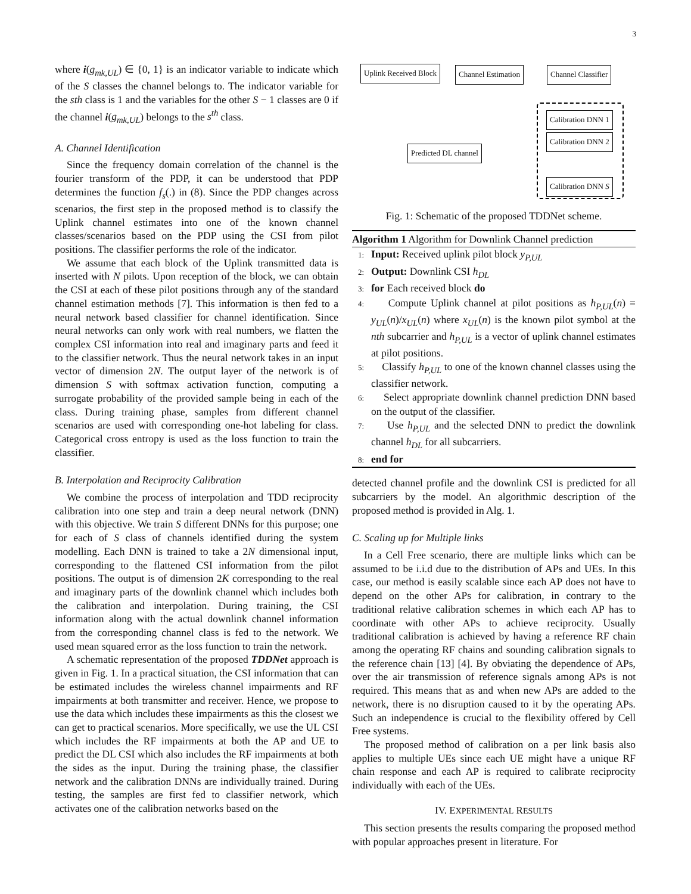3
where i(g<sub>mk,UL</sub>) ∈ {0, 1} is an indicator variable to indicate which of the S classes the channel belongs to. The indicator variable for the sth class is 1 and the variables for the other S − 1 classes are 0 if the channel i(g<sub>mk,UL</sub>) belongs to the s<sup>th</sup> class.
A. Channel Identification
Since the frequency domain correlation of the channel is the fourier transform of the PDP, it can be understood that PDP determines the function f<sub>s</sub>(.) in (8). Since the PDP changes across scenarios, the first step in the proposed method is to classify the Uplink channel estimates into one of the known channel classes/scenarios based on the PDP using the CSI from pilot positions. The classifier performs the role of the indicator.
We assume that each block of the Uplink transmitted data is inserted with N pilots. Upon reception of the block, we can obtain the CSI at each of these pilot positions through any of the standard channel estimation methods [7]. This information is then fed to a neural network based classifier for channel identification. Since neural networks can only work with real numbers, we flatten the complex CSI information into real and imaginary parts and feed it to the classifier network. Thus the neural network takes in an input vector of dimension 2N. The output layer of the network is of dimension S with softmax activation function, computing a surrogate probability of the provided sample being in each of the class. During training phase, samples from different channel scenarios are used with corresponding one-hot labeling for class. Categorical cross entropy is used as the loss function to train the classifier.
B. Interpolation and Reciprocity Calibration
We combine the process of interpolation and TDD reciprocity calibration into one step and train a deep neural network (DNN) with this objective. We train S different DNNs for this purpose; one for each of S class of channels identified during the system modelling. Each DNN is trained to take a 2N dimensional input, corresponding to the flattened CSI information from the pilot positions. The output is of dimension 2K corresponding to the real and imaginary parts of the downlink channel which includes both the calibration and interpolation. During training, the CSI information along with the actual downlink channel information from the corresponding channel class is fed to the network. We used mean squared error as the loss function to train the network.
A schematic representation of the proposed TDDNet approach is given in Fig. 1. In a practical situation, the CSI information that can be estimated includes the wireless channel impairments and RF impairments at both transmitter and receiver. Hence, we propose to use the data which includes these impairments as this the closest we can get to practical scenarios. More specifically, we use the UL CSI which includes the RF impairments at both the AP and UE to predict the DL CSI which also includes the RF impairments at both the sides as the input. During the training phase, the classifier network and the calibration DNNs are individually trained. During testing, the samples are first fed to classifier network, which activates one of the calibration networks based on the
Uplink Received Block Channel Estimation Channel Classifier
Calibration DNN 1
Calibration DNN 2
Calibration DNN S
Predicted DL channel
Fig. 1: Schematic of the proposed TDDNet scheme.
Algorithm 1 Algorithm for Downlink Channel prediction
1: Input: Received uplink pilot block y<sub>P,UL</sub>
2: Output: Downlink CSI h<sub>DL</sub>
3: for Each received block do
4: Compute Uplink channel at pilot positions as h<sub>P,UL</sub>(n) = y<sub>UL</sub>(n)/x<sub>UL</sub>(n) where x<sub>UL</sub>(n) is the known pilot symbol at the nth subcarrier and h<sub>P,UL</sub> is a vector of uplink channel estimates at pilot positions.
5: Classify h<sub>P,UL</sub> to one of the known channel classes using the classifier network.
6: Select appropriate downlink channel prediction DNN based on the output of the classifier.
7: Use h<sub>P,UL</sub> and the selected DNN to predict the downlink channel h<sub>DL</sub> for all subcarriers.
8: end for
detected channel profile and the downlink CSI is predicted for all subcarriers by the model. An algorithmic description of the proposed method is provided in Alg. 1.
C. Scaling up for Multiple links
In a Cell Free scenario, there are multiple links which can be assumed to be i.i.d due to the distribution of APs and UEs. In this case, our method is easily scalable since each AP does not have to depend on the other APs for calibration, in contrary to the traditional relative calibration schemes in which each AP has to coordinate with other APs to achieve reciprocity. Usually traditional calibration is achieved by having a reference RF chain among the operating RF chains and sounding calibration signals to the reference chain [13] [4]. By obviating the dependence of APs, over the air transmission of reference signals among APs is not required. This means that as and when new APs are added to the network, there is no disruption caused to it by the operating APs. Such an independence is crucial to the flexibility offered by Cell Free systems.
The proposed method of calibration on a per link basis also applies to multiple UEs since each UE might have a unique RF chain response and each AP is required to calibrate reciprocity individually with each of the UEs.
IV. EXPERIMENTAL RESULTS
This section presents the results comparing the proposed method with popular approaches present in literature. For